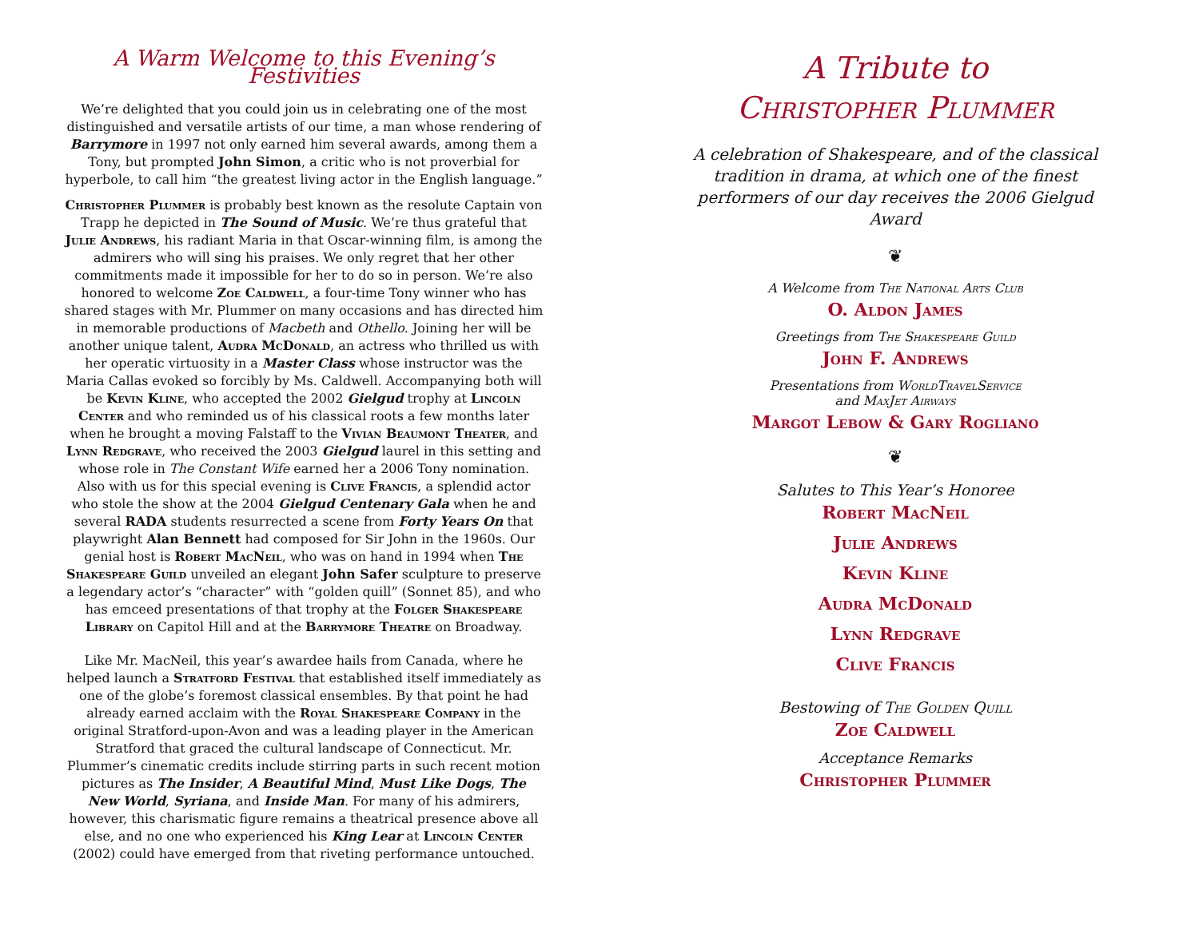A Warm Welcome to this Evening’s Festivities
We’re delighted that you could join us in celebrating one of the most distinguished and versatile artists of our time, a man whose rendering of Barrymore in 1997 not only earned him several awards, among them a Tony, but prompted John Simon, a critic who is not proverbial for hyperbole, to call him “the greatest living actor in the English language.”
Christopher Plummer is probably best known as the resolute Captain von Trapp he depicted in The Sound of Music. We’re thus grateful that Julie Andrews, his radiant Maria in that Oscar-winning film, is among the admirers who will sing his praises. We only regret that her other commitments made it impossible for her to do so in person. We’re also honored to welcome Zoe Caldwell, a four-time Tony winner who has shared stages with Mr. Plummer on many occasions and has directed him in memorable productions of Macbeth and Othello. Joining her will be another unique talent, Audra McDonald, an actress who thrilled us with her operatic virtuosity in a Master Class whose instructor was the Maria Callas evoked so forcibly by Ms. Caldwell. Accompanying both will be Kevin Kline, who accepted the 2002 Gielgud trophy at Lincoln Center and who reminded us of his classical roots a few months later when he brought a moving Falstaff to the Vivian Beaumont Theater, and Lynn Redgrave, who received the 2003 Gielgud laurel in this setting and whose role in The Constant Wife earned her a 2006 Tony nomination. Also with us for this special evening is Clive Francis, a splendid actor who stole the show at the 2004 Gielgud Centenary Gala when he and several RADA students resurrected a scene from Forty Years On that playwright Alan Bennett had composed for Sir John in the 1960s. Our genial host is Robert MacNeil, who was on hand in 1994 when The Shakespeare Guild unveiled an elegant John Safer sculpture to preserve a legendary actor’s “character” with “golden quill” (Sonnet 85), and who has emceed presentations of that trophy at the Folger Shakespeare Library on Capitol Hill and at the Barrymore Theatre on Broadway.
Like Mr. MacNeil, this year’s awardee hails from Canada, where he helped launch a Stratford Festival that established itself immediately as one of the globe’s foremost classical ensembles. By that point he had already earned acclaim with the Royal Shakespeare Company in the original Stratford-upon-Avon and was a leading player in the American Stratford that graced the cultural landscape of Connecticut. Mr. Plummer’s cinematic credits include stirring parts in such recent motion pictures as The Insider, A Beautiful Mind, Must Like Dogs, The New World, Syriana, and Inside Man. For many of his admirers, however, this charismatic figure remains a theatrical presence above all else, and no one who experienced his King Lear at Lincoln Center (2002) could have emerged from that riveting performance untouched.
A Tribute to
Christopher Plummer
A celebration of Shakespeare, and of the classical tradition in drama, at which one of the finest performers of our day receives the 2006 Gielgud Award
❦
A Welcome from The National Arts Club
O. Aldon James
Greetings from The Shakespeare Guild
John F. Andrews
Presentations from WorldTravelService
and MaxJet Airways
Margot Lebow & Gary Rogliano
❦
Salutes to This Year’s Honoree
Robert MacNeil
Julie Andrews
Kevin Kline
Audra McDonald
Lynn Redgrave
Clive Francis
Bestowing of The Golden Quill
Zoe Caldwell
Acceptance Remarks
Christopher Plummer